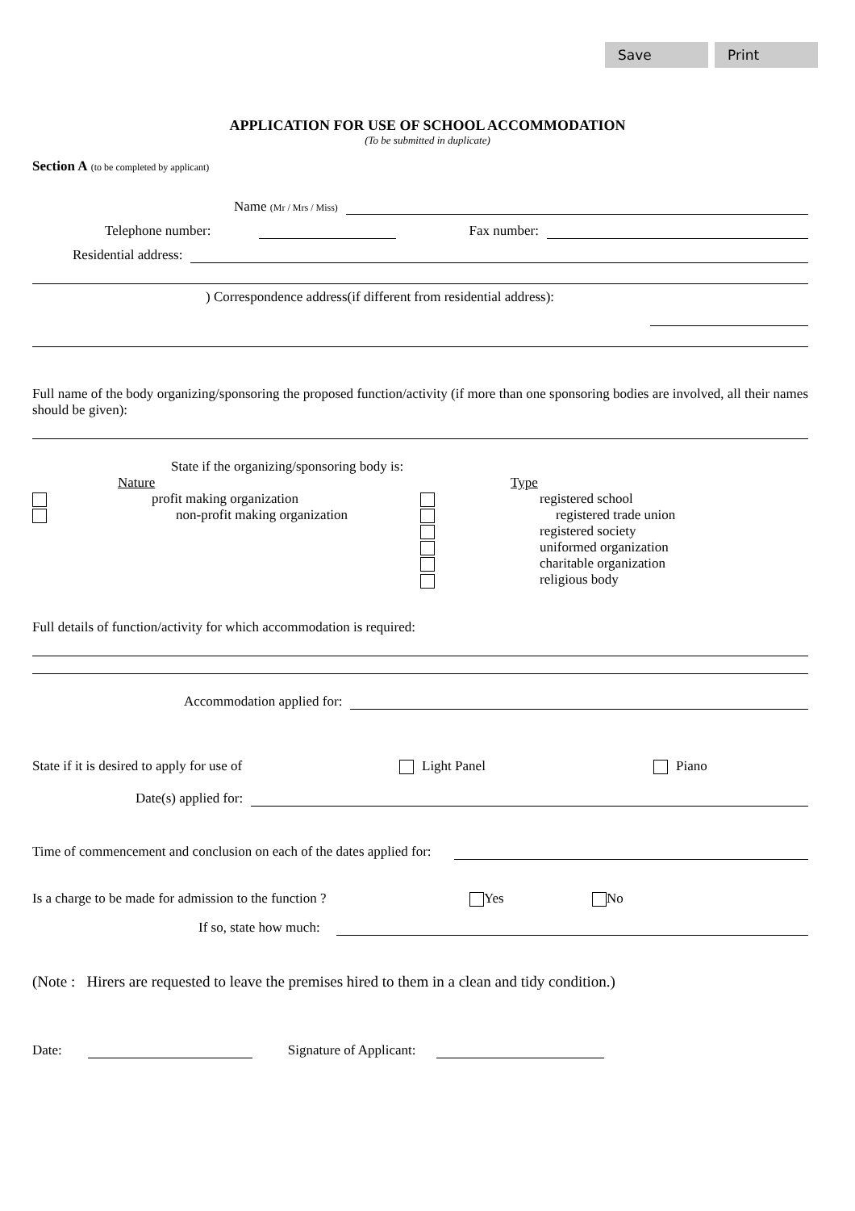Save Print
APPLICATION FOR USE OF SCHOOL ACCOMMODATION
(To be submitted in duplicate)
Section A (to be completed by applicant)
Name (Mr / Mrs / Miss)
Telephone number: Fax number:
Residential address:
) Correspondence address(if different from residential address):
Full name of the body organizing/sponsoring the proposed function/activity (if more than one sponsoring bodies are involved, all their names should be given):
State if the organizing/sponsoring body is:
Nature
profit making organization
non-profit making organization
Type
registered school
registered trade union
registered society
uniformed organization
charitable organization
religious body
Full details of function/activity for which accommodation is required:
Accommodation applied for:
State if it is desired to apply for use of Light Panel Piano
Date(s) applied for:
Time of commencement and conclusion on each of the dates applied for:
Is a charge to be made for admission to the function ? Yes No
If so, state how much:
(Note : Hirers are requested to leave the premises hired to them in a clean and tidy condition.)
Date: Signature of Applicant: